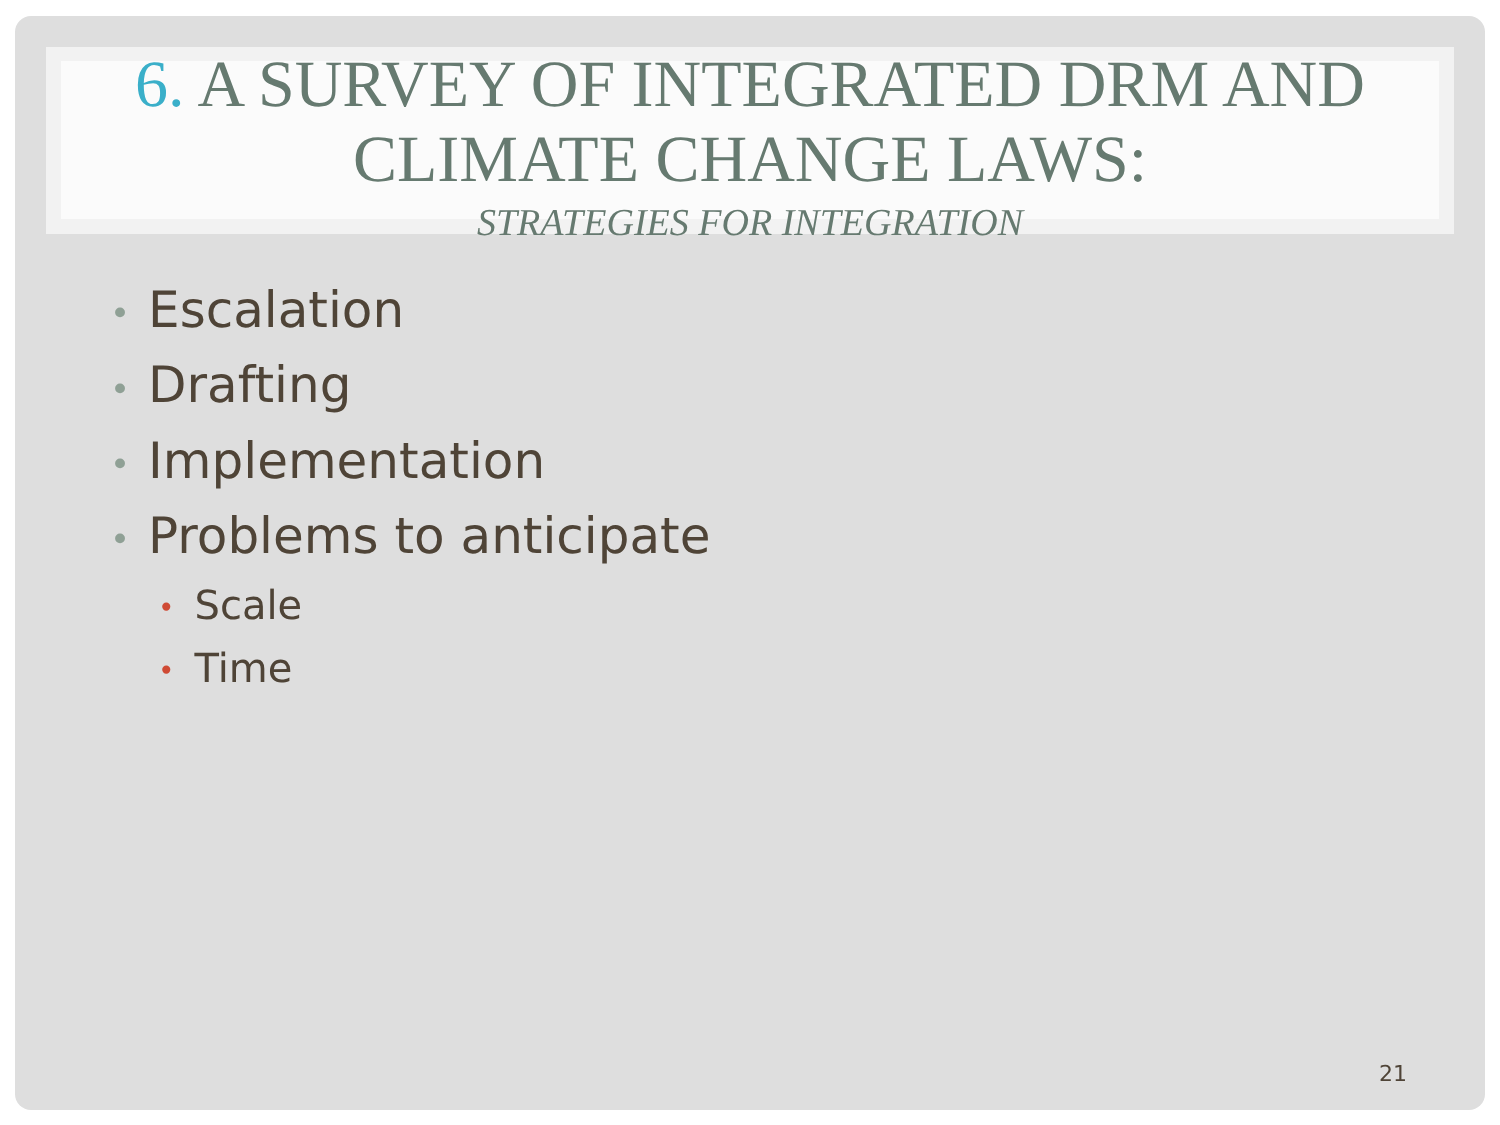6. A SURVEY OF INTEGRATED DRM AND
CLIMATE CHANGE LAWS:
STRATEGIES FOR INTEGRATION
• Escalation
• Drafting
• Implementation
• Problems to anticipate
• Scale
• Time
21